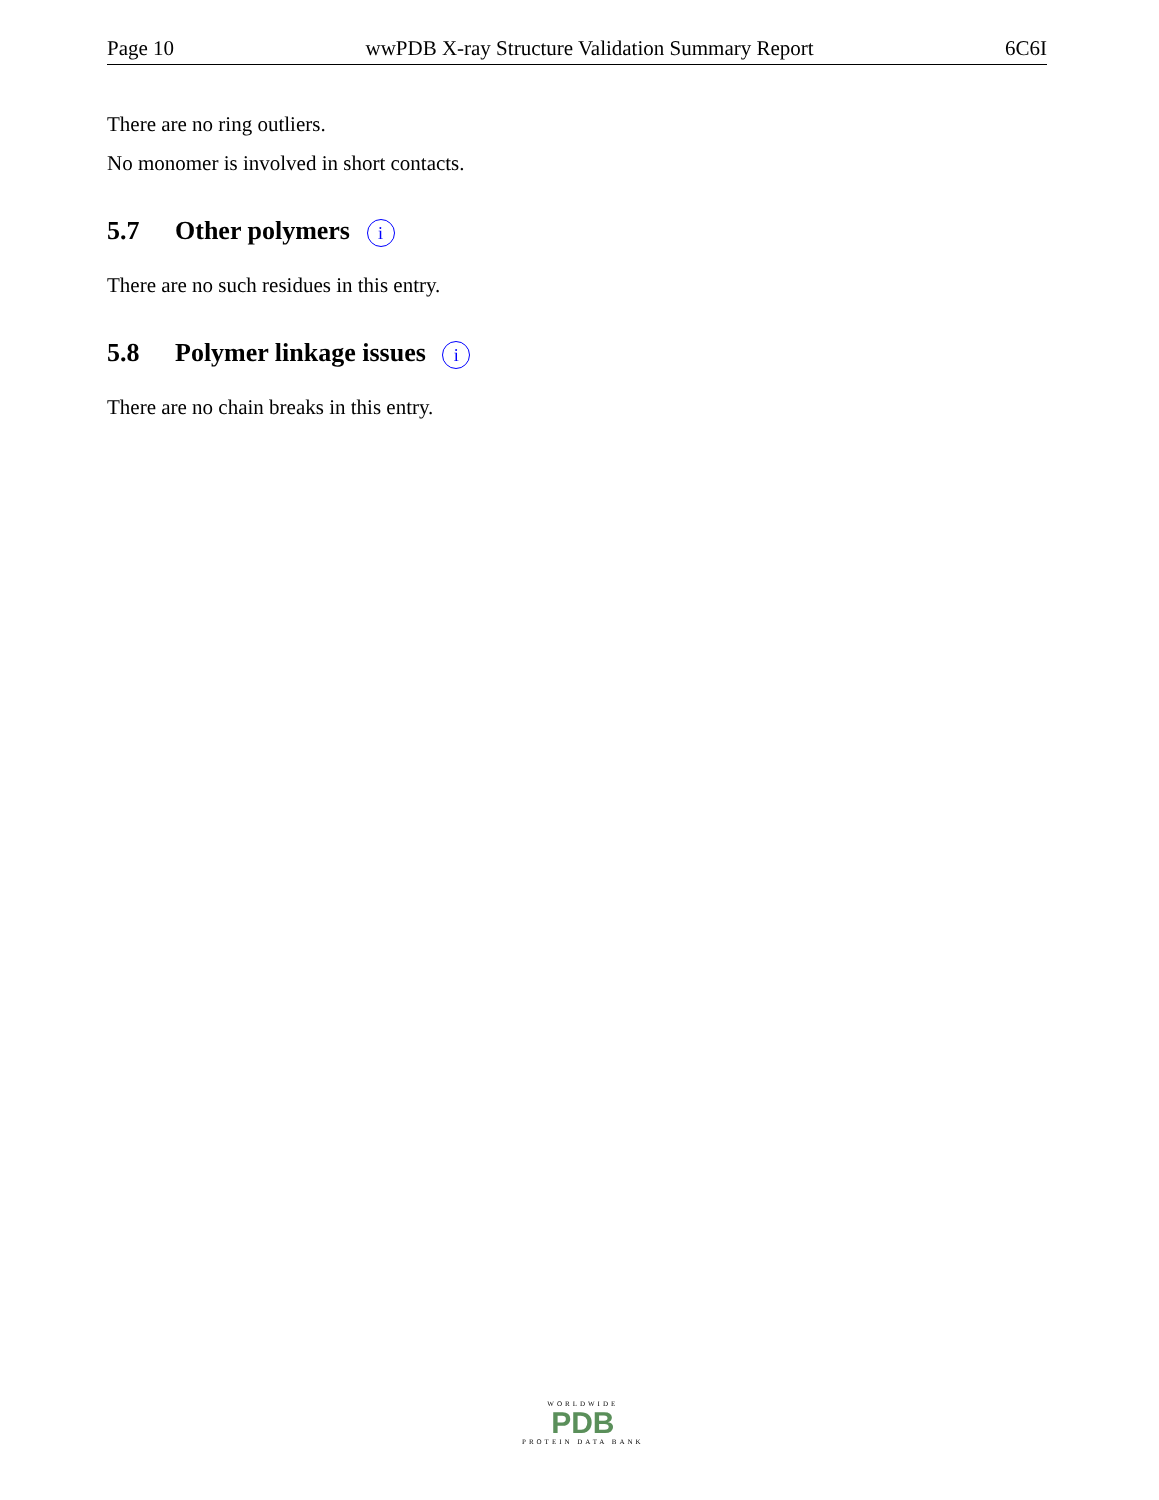Page 10 wwPDB X-ray Structure Validation Summary Report 6C6I
There are no ring outliers.
No monomer is involved in short contacts.
5.7 Other polymers i
There are no such residues in this entry.
5.8 Polymer linkage issues i
There are no chain breaks in this entry.
WORLDWIDE
PDB
PROTEIN DATA BANK